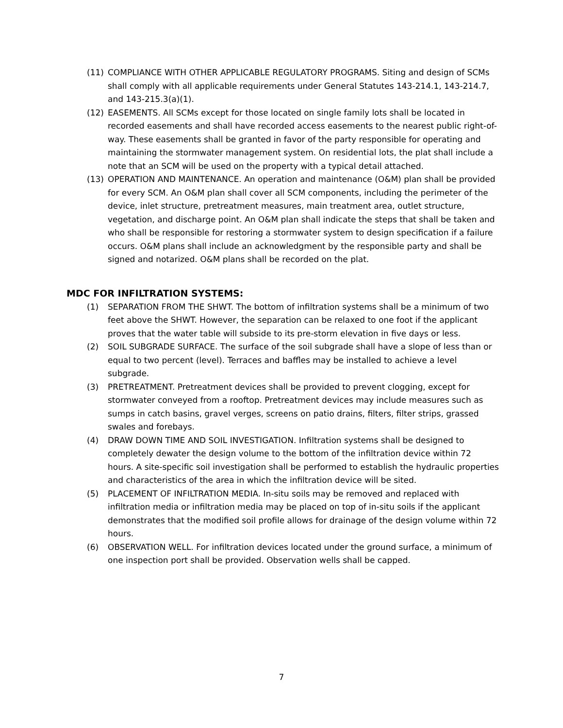(11) COMPLIANCE WITH OTHER APPLICABLE REGULATORY PROGRAMS. Siting and design of SCMs shall comply with all applicable requirements under General Statutes 143-214.1, 143-214.7, and 143-215.3(a)(1).
(12) EASEMENTS. All SCMs except for those located on single family lots shall be located in recorded easements and shall have recorded access easements to the nearest public right-of-way. These easements shall be granted in favor of the party responsible for operating and maintaining the stormwater management system. On residential lots, the plat shall include a note that an SCM will be used on the property with a typical detail attached.
(13) OPERATION AND MAINTENANCE. An operation and maintenance (O&M) plan shall be provided for every SCM. An O&M plan shall cover all SCM components, including the perimeter of the device, inlet structure, pretreatment measures, main treatment area, outlet structure, vegetation, and discharge point. An O&M plan shall indicate the steps that shall be taken and who shall be responsible for restoring a stormwater system to design specification if a failure occurs. O&M plans shall include an acknowledgment by the responsible party and shall be signed and notarized. O&M plans shall be recorded on the plat.
MDC FOR INFILTRATION SYSTEMS:
(1) SEPARATION FROM THE SHWT. The bottom of infiltration systems shall be a minimum of two feet above the SHWT. However, the separation can be relaxed to one foot if the applicant proves that the water table will subside to its pre-storm elevation in five days or less.
(2) SOIL SUBGRADE SURFACE. The surface of the soil subgrade shall have a slope of less than or equal to two percent (level). Terraces and baffles may be installed to achieve a level subgrade.
(3) PRETREATMENT. Pretreatment devices shall be provided to prevent clogging, except for stormwater conveyed from a rooftop. Pretreatment devices may include measures such as sumps in catch basins, gravel verges, screens on patio drains, filters, filter strips, grassed swales and forebays.
(4) DRAW DOWN TIME AND SOIL INVESTIGATION. Infiltration systems shall be designed to completely dewater the design volume to the bottom of the infiltration device within 72 hours. A site-specific soil investigation shall be performed to establish the hydraulic properties and characteristics of the area in which the infiltration device will be sited.
(5) PLACEMENT OF INFILTRATION MEDIA. In-situ soils may be removed and replaced with infiltration media or infiltration media may be placed on top of in-situ soils if the applicant demonstrates that the modified soil profile allows for drainage of the design volume within 72 hours.
(6) OBSERVATION WELL. For infiltration devices located under the ground surface, a minimum of one inspection port shall be provided. Observation wells shall be capped.
7